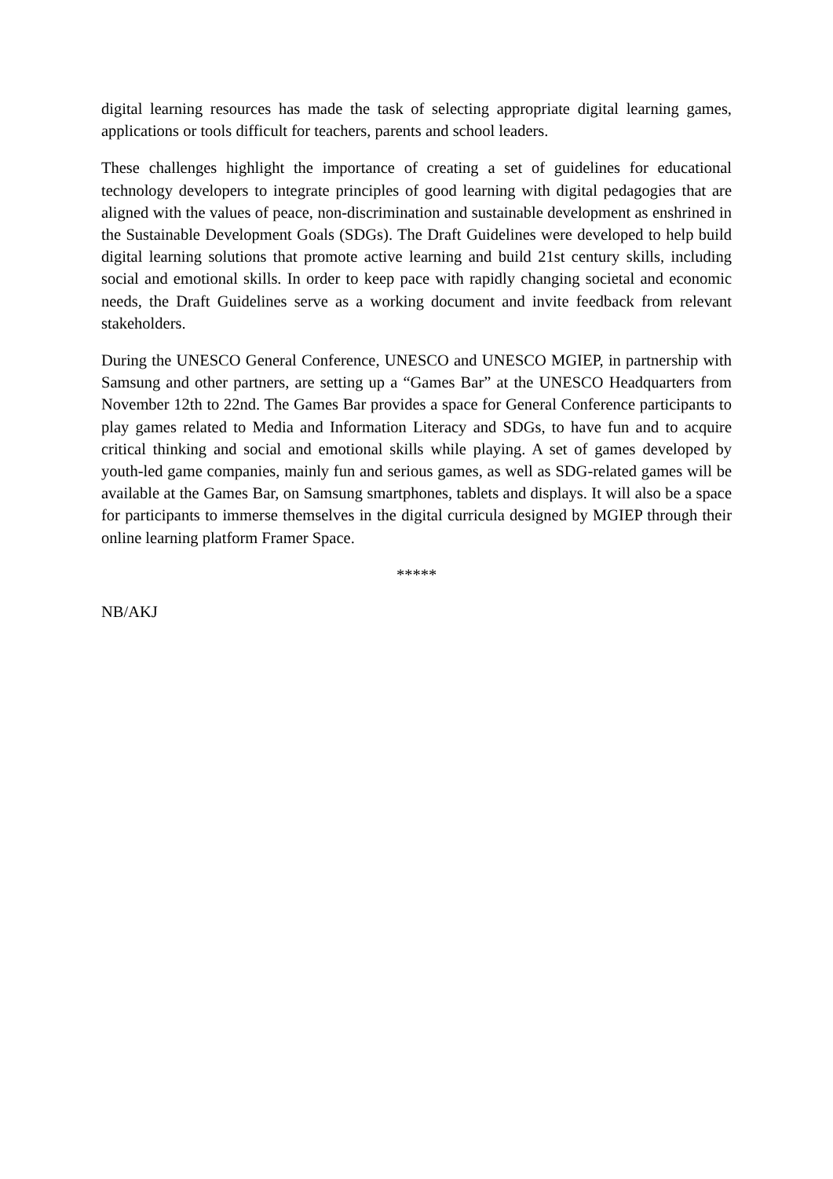digital learning resources has made the task of selecting appropriate digital learning games, applications or tools difficult for teachers, parents and school leaders.
These challenges highlight the importance of creating a set of guidelines for educational technology developers to integrate principles of good learning with digital pedagogies that are aligned with the values of peace, non-discrimination and sustainable development as enshrined in the Sustainable Development Goals (SDGs). The Draft Guidelines were developed to help build digital learning solutions that promote active learning and build 21st century skills, including social and emotional skills. In order to keep pace with rapidly changing societal and economic needs, the Draft Guidelines serve as a working document and invite feedback from relevant stakeholders.
During the UNESCO General Conference, UNESCO and UNESCO MGIEP, in partnership with Samsung and other partners, are setting up a “Games Bar” at the UNESCO Headquarters from November 12th to 22nd. The Games Bar provides a space for General Conference participants to play games related to Media and Information Literacy and SDGs, to have fun and to acquire critical thinking and social and emotional skills while playing. A set of games developed by youth-led game companies, mainly fun and serious games, as well as SDG-related games will be available at the Games Bar, on Samsung smartphones, tablets and displays. It will also be a space for participants to immerse themselves in the digital curricula designed by MGIEP through their online learning platform Framer Space.
*****
NB/AKJ